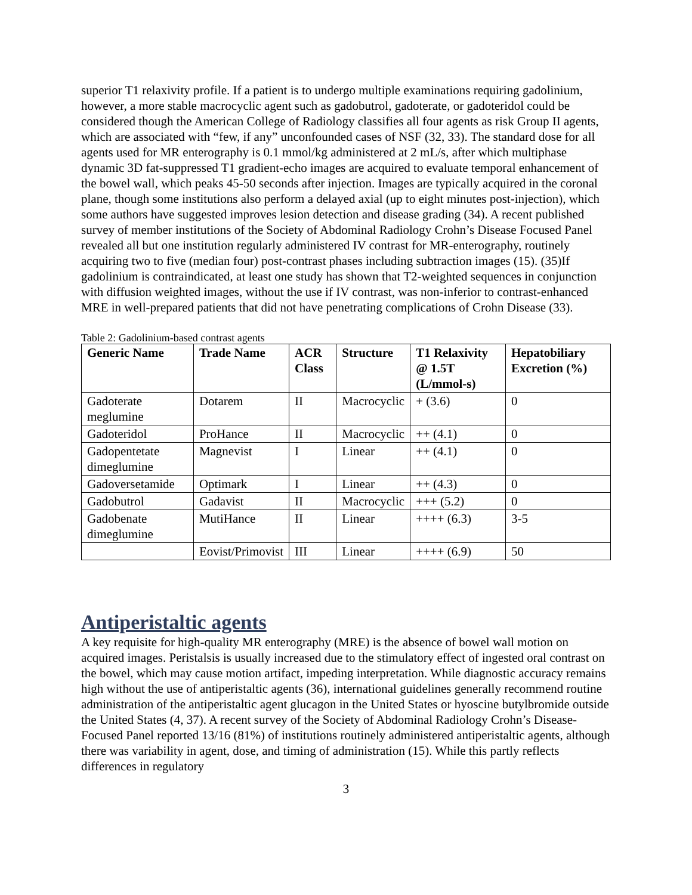superior T1 relaxivity profile. If a patient is to undergo multiple examinations requiring gadolinium, however, a more stable macrocyclic agent such as gadobutrol, gadoterate, or gadoteridol could be considered though the American College of Radiology classifies all four agents as risk Group II agents, which are associated with “few, if any” unconfounded cases of NSF (32, 33). The standard dose for all agents used for MR enterography is 0.1 mmol/kg administered at 2 mL/s, after which multiphase dynamic 3D fat-suppressed T1 gradient-echo images are acquired to evaluate temporal enhancement of the bowel wall, which peaks 45-50 seconds after injection. Images are typically acquired in the coronal plane, though some institutions also perform a delayed axial (up to eight minutes post-injection), which some authors have suggested improves lesion detection and disease grading (34). A recent published survey of member institutions of the Society of Abdominal Radiology Crohn’s Disease Focused Panel revealed all but one institution regularly administered IV contrast for MR-enterography, routinely acquiring two to five (median four) post-contrast phases including subtraction images (15). (35)If gadolinium is contraindicated, at least one study has shown that T2-weighted sequences in conjunction with diffusion weighted images, without the use if IV contrast, was non-inferior to contrast-enhanced MRE in well-prepared patients that did not have penetrating complications of Crohn Disease (33).
Table 2: Gadolinium-based contrast agents
| Generic Name | Trade Name | ACR Class | Structure | T1 Relaxivity @ 1.5T (L/mmol-s) | Hepatobiliary Excretion (%) |
| --- | --- | --- | --- | --- | --- |
| Gadoterate meglumine | Dotarem | II | Macrocyclic | + (3.6) | 0 |
| Gadoteridol | ProHance | II | Macrocyclic | ++ (4.1) | 0 |
| Gadopentetate dimeglumine | Magnevist | I | Linear | ++ (4.1) | 0 |
| Gadoversetamide | Optimark | I | Linear | ++ (4.3) | 0 |
| Gadobutrol | Gadavist | II | Macrocyclic | +++ (5.2) | 0 |
| Gadobenate dimeglumine | MutiHance | II | Linear | ++++ (6.3) | 3-5 |
| | Eovist/Primovist | III | Linear | ++++ (6.9) | 50 |
Antiperistaltic agents
A key requisite for high-quality MR enterography (MRE) is the absence of bowel wall motion on acquired images. Peristalsis is usually increased due to the stimulatory effect of ingested oral contrast on the bowel, which may cause motion artifact, impeding interpretation. While diagnostic accuracy remains high without the use of antiperistaltic agents (36), international guidelines generally recommend routine administration of the antiperistaltic agent glucagon in the United States or hyoscine butylbromide outside the United States (4, 37). A recent survey of the Society of Abdominal Radiology Crohn’s Disease-Focused Panel reported 13/16 (81%) of institutions routinely administered antiperistaltic agents, although there was variability in agent, dose, and timing of administration (15). While this partly reflects differences in regulatory
3